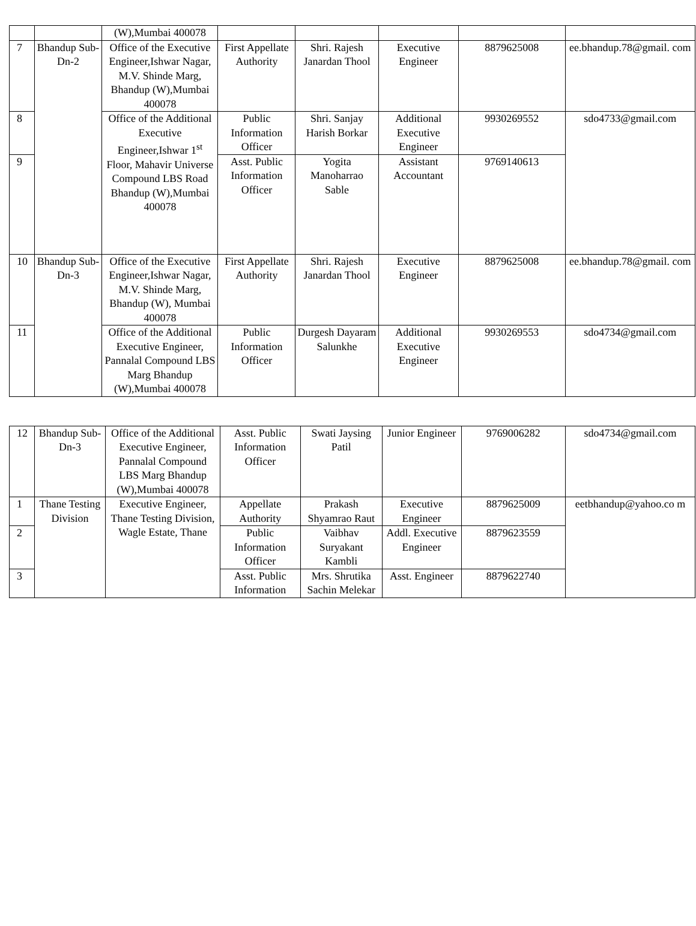| | | (W),Mumbai 400078 | | | | | |
| 7 | Bhandup Sub-Dn-2 | Office of the Executive Engineer,Ishwar Nagar, M.V. Shinde Marg, Bhandup (W),Mumbai 400078 | First Appellate Authority | Shri. Rajesh Janardan Thool | Executive Engineer | 8879625008 | ee.bhandup.78@gmail. com |
| 8 | | Office of the Additional Executive Engineer,Ishwar 1<sup>st</sup> Floor, Mahavir Universe Compound LBS Road Bhandup (W),Mumbai 400078 | Public Information Officer | Shri. Sanjay Harish Borkar | Additional Executive Engineer | 9930269552 | sdo4733@gmail.com |
| 9 | | | Asst. Public Information Officer | Yogita Manoharrao Sable | Assistant Accountant | 9769140613 | |
| 10 | Bhandup Sub-Dn-3 | Office of the Executive Engineer,Ishwar Nagar, M.V. Shinde Marg, Bhandup (W), Mumbai 400078 | First Appellate Authority | Shri. Rajesh Janardan Thool | Executive Engineer | 8879625008 | ee.bhandup.78@gmail. com |
| 11 | | Office of the Additional Executive Engineer, Pannalal Compound LBS Marg Bhandup (W),Mumbai 400078 | Public Information Officer | Durgesh Dayaram Salunkhe | Additional Executive Engineer | 9930269553 | sdo4734@gmail.com |
| 12 | Bhandup Sub-Dn-3 | Office of the Additional Executive Engineer, Pannalal Compound LBS Marg Bhandup (W),Mumbai 400078 | Asst. Public Information Officer | Swati Jaysing Patil | Junior Engineer | 9769006282 | sdo4734@gmail.com |
| 1 | Thane Testing Division | Executive Engineer, Thane Testing Division, Wagle Estate, Thane | Appellate Authority | Prakash Shyamrao Raut | Executive Engineer | 8879625009 | eetbhandup@yahoo.co m |
| 2 | | | Public Information Officer | Vaibhav Suryakant Kambli | Addl. Executive Engineer | 8879623559 | |
| 3 | | | Asst. Public Information | Mrs. Shrutika Sachin Melekar | Asst. Engineer | 8879622740 | |